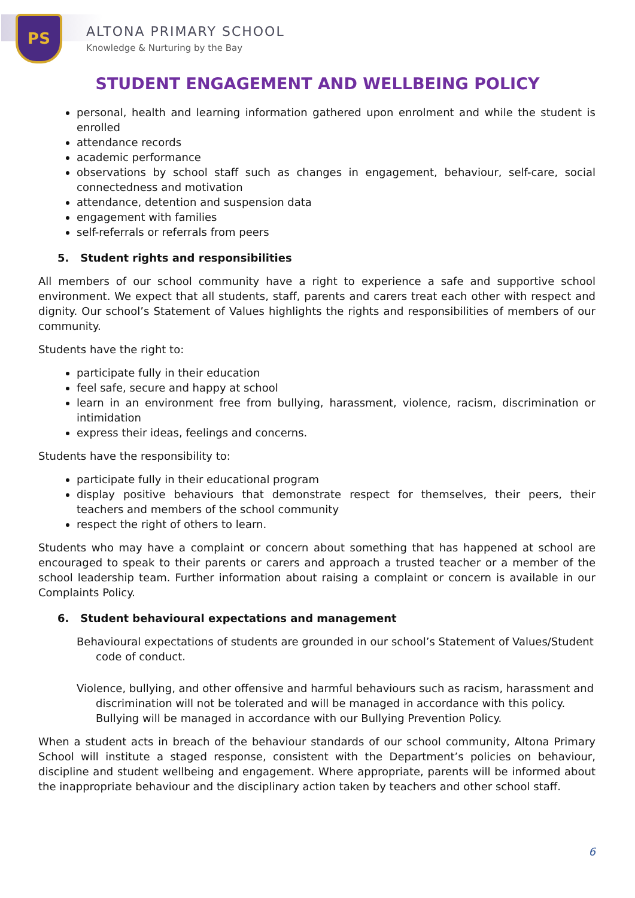PS
ALTONA PRIMARY SCHOOL
Knowledge & Nurturing by the Bay
STUDENT ENGAGEMENT AND WELLBEING POLICY
personal, health and learning information gathered upon enrolment and while the student is enrolled
attendance records
academic performance
observations by school staff such as changes in engagement, behaviour, self-care, social connectedness and motivation
attendance, detention and suspension data
engagement with families
self-referrals or referrals from peers
5. Student rights and responsibilities
All members of our school community have a right to experience a safe and supportive school environment. We expect that all students, staff, parents and carers treat each other with respect and dignity. Our school’s Statement of Values highlights the rights and responsibilities of members of our community.
Students have the right to:
participate fully in their education
feel safe, secure and happy at school
learn in an environment free from bullying, harassment, violence, racism, discrimination or intimidation
express their ideas, feelings and concerns.
Students have the responsibility to:
participate fully in their educational program
display positive behaviours that demonstrate respect for themselves, their peers, their teachers and members of the school community
respect the right of others to learn.
Students who may have a complaint or concern about something that has happened at school are encouraged to speak to their parents or carers and approach a trusted teacher or a member of the school leadership team. Further information about raising a complaint or concern is available in our Complaints Policy.
6. Student behavioural expectations and management
Behavioural expectations of students are grounded in our school’s Statement of Values/Student code of conduct.
Violence, bullying, and other offensive and harmful behaviours such as racism, harassment and discrimination will not be tolerated and will be managed in accordance with this policy. Bullying will be managed in accordance with our Bullying Prevention Policy.
When a student acts in breach of the behaviour standards of our school community, Altona Primary School will institute a staged response, consistent with the Department’s policies on behaviour, discipline and student wellbeing and engagement. Where appropriate, parents will be informed about the inappropriate behaviour and the disciplinary action taken by teachers and other school staff.
6